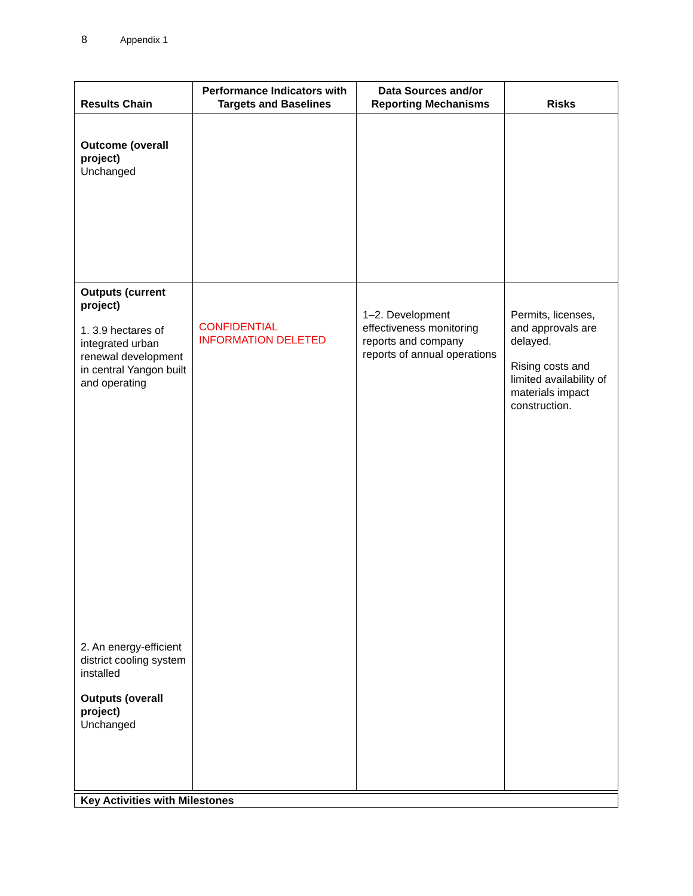8 Appendix 1
| Results Chain | Performance Indicators with Targets and Baselines | Data Sources and/or Reporting Mechanisms | Risks |
| --- | --- | --- | --- |
| Outcome (overall project) Unchanged | | | |
| Outputs (current project) 1. 3.9 hectares of integrated urban renewal development in central Yangon built and operating 2. An energy-efficient district cooling system installed Outputs (overall project) Unchanged | CONFIDENTIAL INFORMATION DELETED | 1–2. Development effectiveness monitoring reports and company reports of annual operations | Permits, licenses, and approvals are delayed. Rising costs and limited availability of materials impact construction. |
| Key Activities with Milestones |